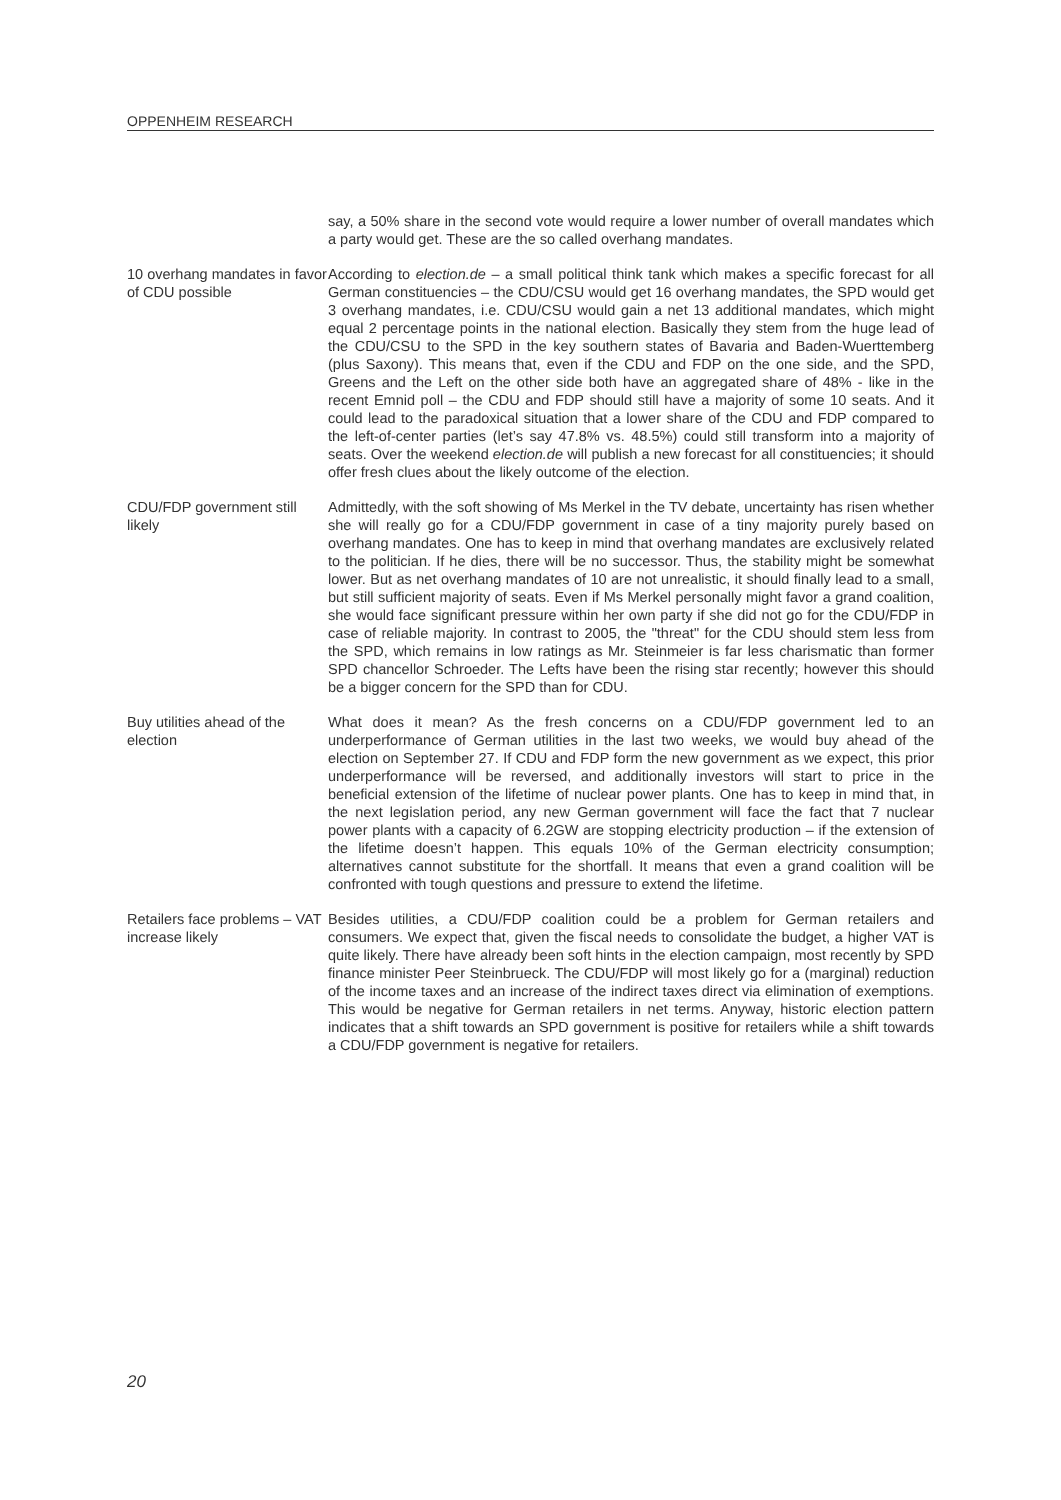OPPENHEIM RESEARCH
say, a 50% share in the second vote would require a lower number of overall mandates which a party would get. These are the so called overhang mandates.
10 overhang mandates in favor of CDU possible
According to election.de – a small political think tank which makes a specific forecast for all German constituencies – the CDU/CSU would get 16 overhang mandates, the SPD would get 3 overhang mandates, i.e. CDU/CSU would gain a net 13 additional mandates, which might equal 2 percentage points in the national election. Basically they stem from the huge lead of the CDU/CSU to the SPD in the key southern states of Bavaria and Baden-Wuerttemberg (plus Saxony). This means that, even if the CDU and FDP on the one side, and the SPD, Greens and the Left on the other side both have an aggregated share of 48% - like in the recent Emnid poll – the CDU and FDP should still have a majority of some 10 seats. And it could lead to the paradoxical situation that a lower share of the CDU and FDP compared to the left-of-center parties (let’s say 47.8% vs. 48.5%) could still transform into a majority of seats. Over the weekend election.de will publish a new forecast for all constituencies; it should offer fresh clues about the likely outcome of the election.
CDU/FDP government still likely
Admittedly, with the soft showing of Ms Merkel in the TV debate, uncertainty has risen whether she will really go for a CDU/FDP government in case of a tiny majority purely based on overhang mandates. One has to keep in mind that overhang mandates are exclusively related to the politician. If he dies, there will be no successor. Thus, the stability might be somewhat lower. But as net overhang mandates of 10 are not unrealistic, it should finally lead to a small, but still sufficient majority of seats. Even if Ms Merkel personally might favor a grand coalition, she would face significant pressure within her own party if she did not go for the CDU/FDP in case of reliable majority. In contrast to 2005, the "threat" for the CDU should stem less from the SPD, which remains in low ratings as Mr. Steinmeier is far less charismatic than former SPD chancellor Schroeder. The Lefts have been the rising star recently; however this should be a bigger concern for the SPD than for CDU.
Buy utilities ahead of the election
What does it mean? As the fresh concerns on a CDU/FDP government led to an underperformance of German utilities in the last two weeks, we would buy ahead of the election on September 27. If CDU and FDP form the new government as we expect, this prior underperformance will be reversed, and additionally investors will start to price in the beneficial extension of the lifetime of nuclear power plants. One has to keep in mind that, in the next legislation period, any new German government will face the fact that 7 nuclear power plants with a capacity of 6.2GW are stopping electricity production – if the extension of the lifetime doesn’t happen. This equals 10% of the German electricity consumption; alternatives cannot substitute for the shortfall. It means that even a grand coalition will be confronted with tough questions and pressure to extend the lifetime.
Retailers face problems – VAT increase likely
Besides utilities, a CDU/FDP coalition could be a problem for German retailers and consumers. We expect that, given the fiscal needs to consolidate the budget, a higher VAT is quite likely. There have already been soft hints in the election campaign, most recently by SPD finance minister Peer Steinbrueck. The CDU/FDP will most likely go for a (marginal) reduction of the income taxes and an increase of the indirect taxes direct via elimination of exemptions. This would be negative for German retailers in net terms. Anyway, historic election pattern indicates that a shift towards an SPD government is positive for retailers while a shift towards a CDU/FDP government is negative for retailers.
20